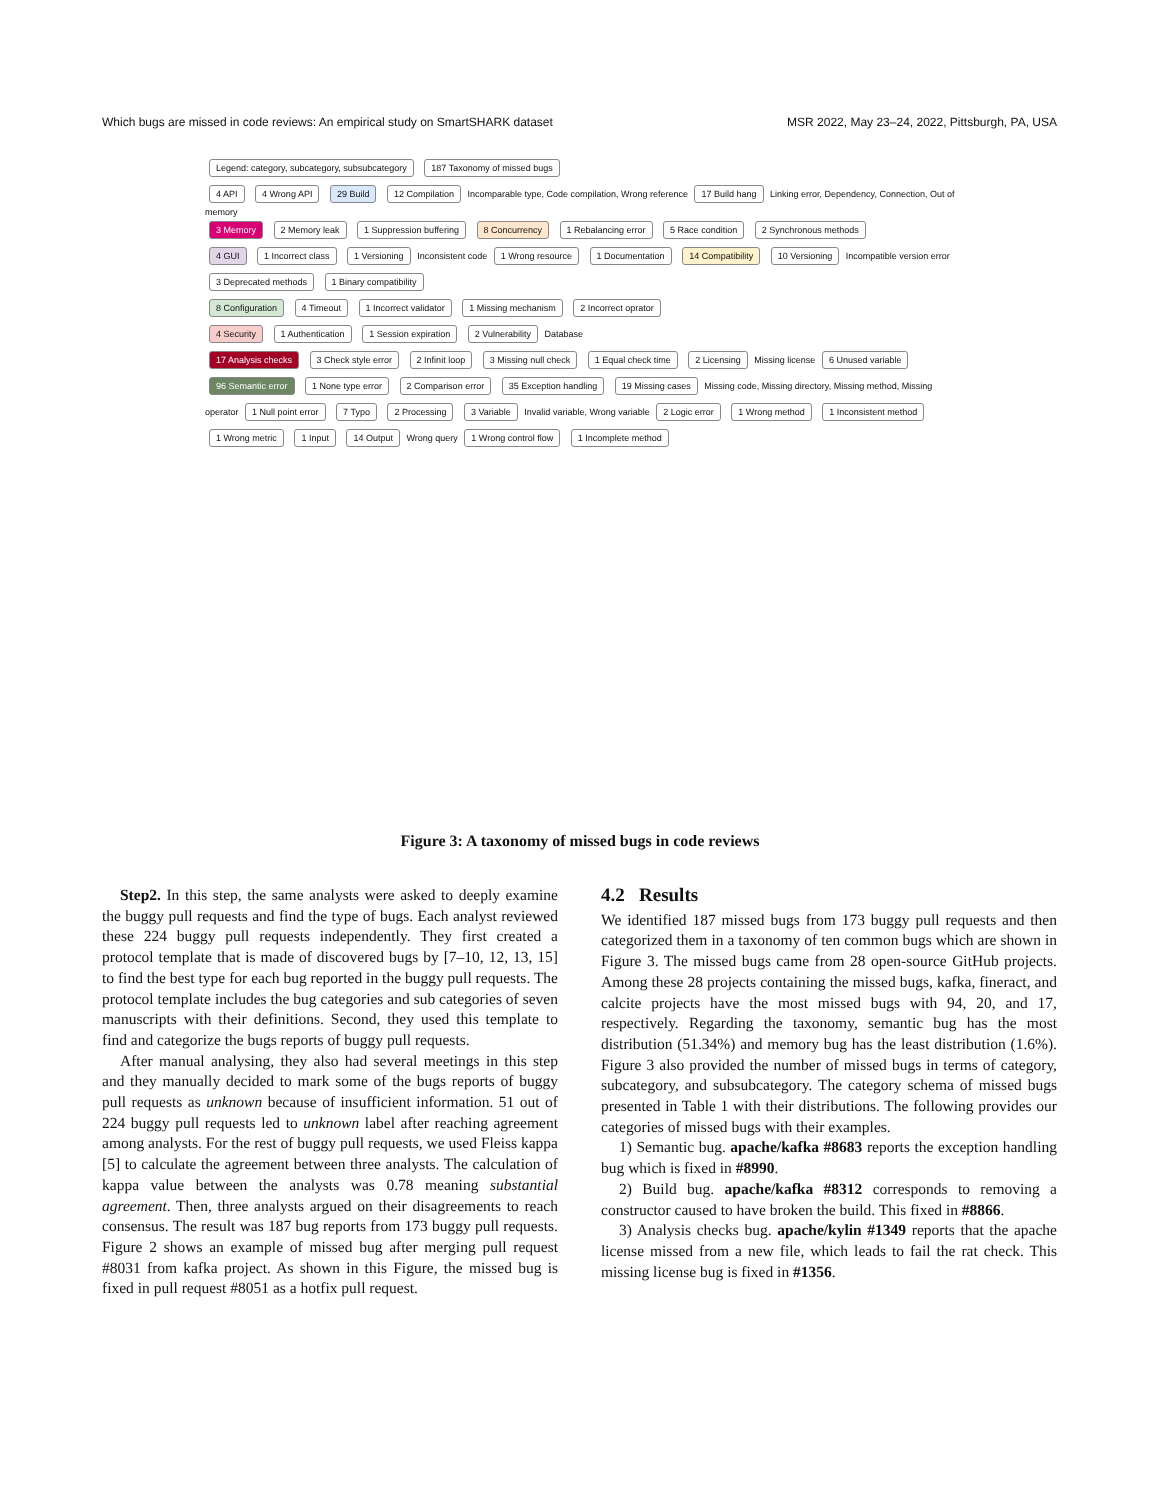Which bugs are missed in code reviews: An empirical study on SmartSHARK dataset MSR 2022, May 23–24, 2022, Pittsburgh, PA, USA
Legend: category, subcategory, subsubcategory 187 Taxonomy of missed bugs
4 API 4 Wrong API 29 Build 12 Compilation Incomparable type, Code compilation, Wrong reference 17 Build hang Linking error, Dependency, Connection, Out of memory
3 Memory 2 Memory leak 1 Suppression buffering 8 Concurrency 1 Rebalancing error 5 Race condition 2 Synchronous methods
4 GUI 1 Incorrect class 1 Versioning Inconsistent code 1 Wrong resource 1 Documentation 14 Compatibility 10 Versioning Incompatible version error 3 Deprecated methods 1 Binary compatibility
8 Configuration 4 Timeout 1 Incorrect validator 1 Missing mechanism 2 Incorrect oprator
4 Security 1 Authentication 1 Session expiration 2 Vulnerability Database
17 Analysis checks 3 Check style error 2 Infinit loop 3 Missing null check 1 Equal check time 2 Licensing Missing license 6 Unused variable
96 Semantic error 1 None type error 2 Comparison error 35 Exception handling 19 Missing cases Missing code, Missing directory, Missing method, Missing operator 1 Null point error 7 Typo 2 Processing 3 Variable Invalid variable, Wrong variable 2 Logic error 1 Wrong method 1 Inconsistent method 1 Wrong metric 1 Input 14 Output Wrong query 1 Wrong control flow 1 Incomplete method
Figure 3: A taxonomy of missed bugs in code reviews
Step2. In this step, the same analysts were asked to deeply examine the buggy pull requests and find the type of bugs. Each analyst reviewed these 224 buggy pull requests independently. They first created a protocol template that is made of discovered bugs by [7–10, 12, 13, 15] to find the best type for each bug reported in the buggy pull requests. The protocol template includes the bug categories and sub categories of seven manuscripts with their definitions. Second, they used this template to find and categorize the bugs reports of buggy pull requests.
After manual analysing, they also had several meetings in this step and they manually decided to mark some of the bugs reports of buggy pull requests as unknown because of insufficient information. 51 out of 224 buggy pull requests led to unknown label after reaching agreement among analysts. For the rest of buggy pull requests, we used Fleiss kappa [5] to calculate the agreement between three analysts. The calculation of kappa value between the analysts was 0.78 meaning substantial agreement. Then, three analysts argued on their disagreements to reach consensus. The result was 187 bug reports from 173 buggy pull requests. Figure 2 shows an example of missed bug after merging pull request #8031 from kafka project. As shown in this Figure, the missed bug is fixed in pull request #8051 as a hotfix pull request.
4.2 Results
We identified 187 missed bugs from 173 buggy pull requests and then categorized them in a taxonomy of ten common bugs which are shown in Figure 3. The missed bugs came from 28 open-source GitHub projects. Among these 28 projects containing the missed bugs, kafka, fineract, and calcite projects have the most missed bugs with 94, 20, and 17, respectively. Regarding the taxonomy, semantic bug has the most distribution (51.34%) and memory bug has the least distribution (1.6%). Figure 3 also provided the number of missed bugs in terms of category, subcategory, and subsubcategory. The category schema of missed bugs presented in Table 1 with their distributions. The following provides our categories of missed bugs with their examples.
1) Semantic bug. apache/kafka #8683 reports the exception handling bug which is fixed in #8990.
2) Build bug. apache/kafka #8312 corresponds to removing a constructor caused to have broken the build. This fixed in #8866.
3) Analysis checks bug. apache/kylin #1349 reports that the apache license missed from a new file, which leads to fail the rat check. This missing license bug is fixed in #1356.